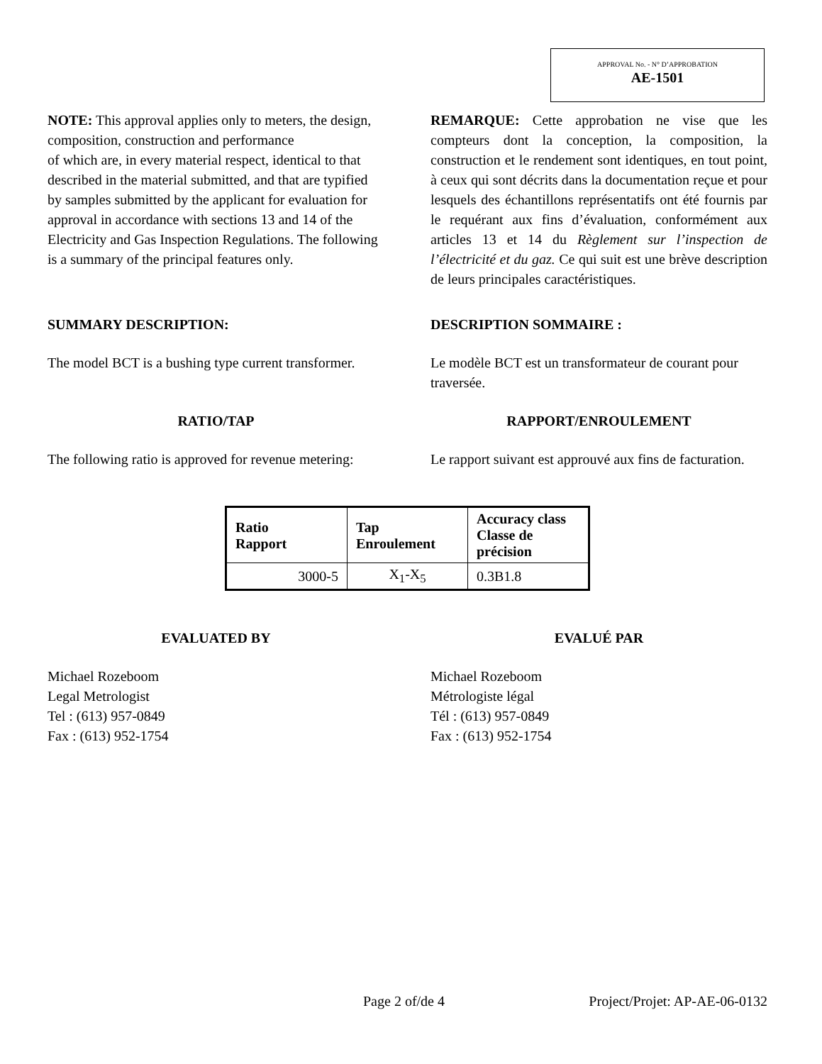APPROVAL No. - N° D’APPROBATION
AE-1501
NOTE: This approval applies only to meters, the design, composition, construction and performance
of which are, in every material respect, identical to that described in the material submitted, and that are typified by samples submitted by the applicant for evaluation for approval in accordance with sections 13 and 14 of the Electricity and Gas Inspection Regulations. The following is a summary of the principal features only.
REMARQUE: Cette approbation ne vise que les compteurs dont la conception, la composition, la construction et le rendement sont identiques, en tout point, à ceux qui sont décrits dans la documentation reçue et pour lesquels des échantillons représentatifs ont été fournis par le requérant aux fins d’évaluation, conformément aux articles 13 et 14 du Règlement sur l’inspection de l’électricité et du gaz. Ce qui suit est une brève description de leurs principales caractéristiques.
SUMMARY DESCRIPTION: DESCRIPTION SOMMAIRE :
The model BCT is a bushing type current transformer.
Le modèle BCT est un transformateur de courant pour traversée.
RATIO/TAP RAPPORT/ENROULEMENT
The following ratio is approved for revenue metering:
Le rapport suivant est approuvé aux fins de facturation.
| Ratio Rapport | Tap Enroulement | Accuracy class Classe de précision |
| --- | --- | --- |
| 3000-5 | X<sub>1</sub>-X<sub>5</sub> | 0.3B1.8 |
EVALUATED BY EVALUÉ PAR
Michael Rozeboom
Legal Metrologist
Tel : (613) 957-0849
Fax : (613) 952-1754
Michael Rozeboom
Métrologiste légal
Tél : (613) 957-0849
Fax : (613) 952-1754
Page 2 of/de 4 Project/Projet: AP-AE-06-0132